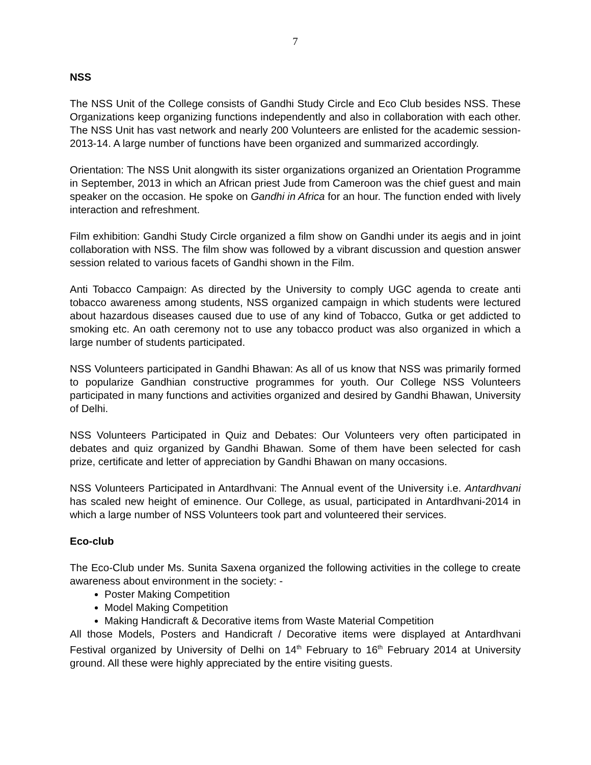7
NSS
The NSS Unit of the College consists of Gandhi Study Circle and Eco Club besides NSS. These Organizations keep organizing functions independently and also in collaboration with each other. The NSS Unit has vast network and nearly 200 Volunteers are enlisted for the academic session- 2013-14. A large number of functions have been organized and summarized accordingly.
Orientation: The NSS Unit alongwith its sister organizations organized an Orientation Programme in September, 2013 in which an African priest Jude from Cameroon was the chief guest and main speaker on the occasion. He spoke on Gandhi in Africa for an hour. The function ended with lively interaction and refreshment.
Film exhibition: Gandhi Study Circle organized a film show on Gandhi under its aegis and in joint collaboration with NSS. The film show was followed by a vibrant discussion and question answer session related to various facets of Gandhi shown in the Film.
Anti Tobacco Campaign: As directed by the University to comply UGC agenda to create anti tobacco awareness among students, NSS organized campaign in which students were lectured about hazardous diseases caused due to use of any kind of Tobacco, Gutka or get addicted to smoking etc. An oath ceremony not to use any tobacco product was also organized in which a large number of students participated.
NSS Volunteers participated in Gandhi Bhawan: As all of us know that NSS was primarily formed to popularize Gandhian constructive programmes for youth. Our College NSS Volunteers participated in many functions and activities organized and desired by Gandhi Bhawan, University of Delhi.
NSS Volunteers Participated in Quiz and Debates: Our Volunteers very often participated in debates and quiz organized by Gandhi Bhawan. Some of them have been selected for cash prize, certificate and letter of appreciation by Gandhi Bhawan on many occasions.
NSS Volunteers Participated in Antardhvani: The Annual event of the University i.e. Antardhvani has scaled new height of eminence. Our College, as usual, participated in Antardhvani-2014 in which a large number of NSS Volunteers took part and volunteered their services.
Eco-club
The Eco-Club under Ms. Sunita Saxena organized the following activities in the college to create awareness about environment in the society: -
Poster Making Competition
Model Making Competition
Making Handicraft & Decorative items from Waste Material Competition
All those Models, Posters and Handicraft / Decorative items were displayed at Antardhvani Festival organized by University of Delhi on 14<sup>th</sup> February to 16<sup>th</sup> February 2014 at University ground. All these were highly appreciated by the entire visiting guests.